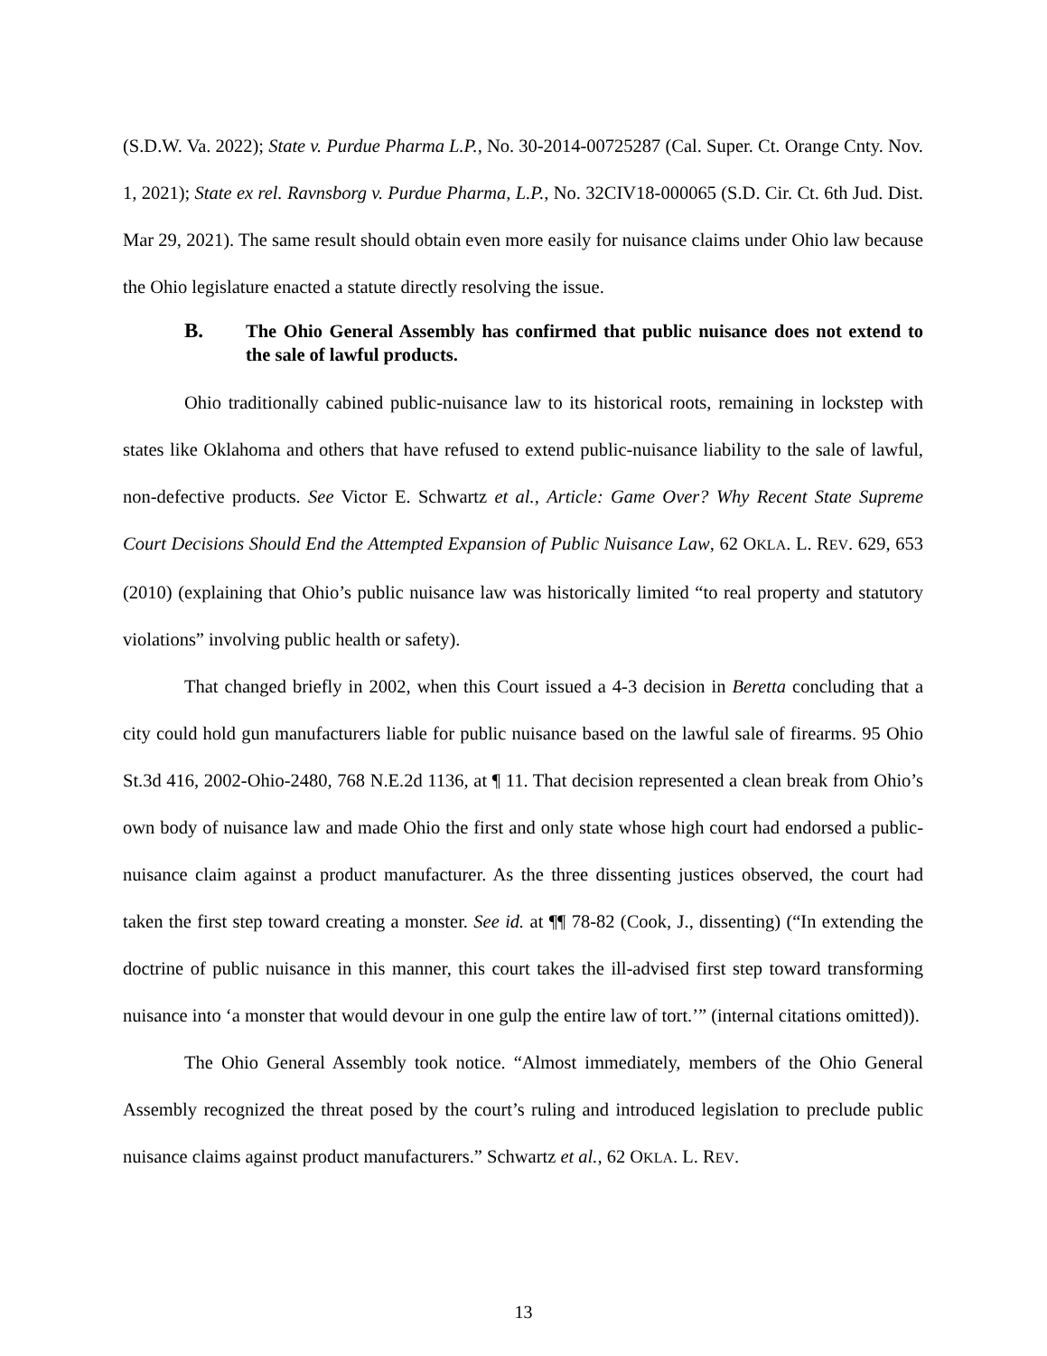(S.D.W. Va. 2022); State v. Purdue Pharma L.P., No. 30-2014-00725287 (Cal. Super. Ct. Orange Cnty. Nov. 1, 2021); State ex rel. Ravnsborg v. Purdue Pharma, L.P., No. 32CIV18-000065 (S.D. Cir. Ct. 6th Jud. Dist. Mar 29, 2021). The same result should obtain even more easily for nuisance claims under Ohio law because the Ohio legislature enacted a statute directly resolving the issue.
B. The Ohio General Assembly has confirmed that public nuisance does not extend to the sale of lawful products.
Ohio traditionally cabined public-nuisance law to its historical roots, remaining in lockstep with states like Oklahoma and others that have refused to extend public-nuisance liability to the sale of lawful, non-defective products. See Victor E. Schwartz et al., Article: Game Over? Why Recent State Supreme Court Decisions Should End the Attempted Expansion of Public Nuisance Law, 62 OKLA. L. REV. 629, 653 (2010) (explaining that Ohio’s public nuisance law was historically limited “to real property and statutory violations” involving public health or safety).
That changed briefly in 2002, when this Court issued a 4-3 decision in Beretta concluding that a city could hold gun manufacturers liable for public nuisance based on the lawful sale of firearms. 95 Ohio St.3d 416, 2002-Ohio-2480, 768 N.E.2d 1136, at ¶ 11. That decision represented a clean break from Ohio’s own body of nuisance law and made Ohio the first and only state whose high court had endorsed a public-nuisance claim against a product manufacturer. As the three dissenting justices observed, the court had taken the first step toward creating a monster. See id. at ¶¶ 78-82 (Cook, J., dissenting) (“In extending the doctrine of public nuisance in this manner, this court takes the ill-advised first step toward transforming nuisance into ‘a monster that would devour in one gulp the entire law of tort.’” (internal citations omitted)).
The Ohio General Assembly took notice. “Almost immediately, members of the Ohio General Assembly recognized the threat posed by the court’s ruling and introduced legislation to preclude public nuisance claims against product manufacturers.” Schwartz et al., 62 OKLA. L. REV.
13